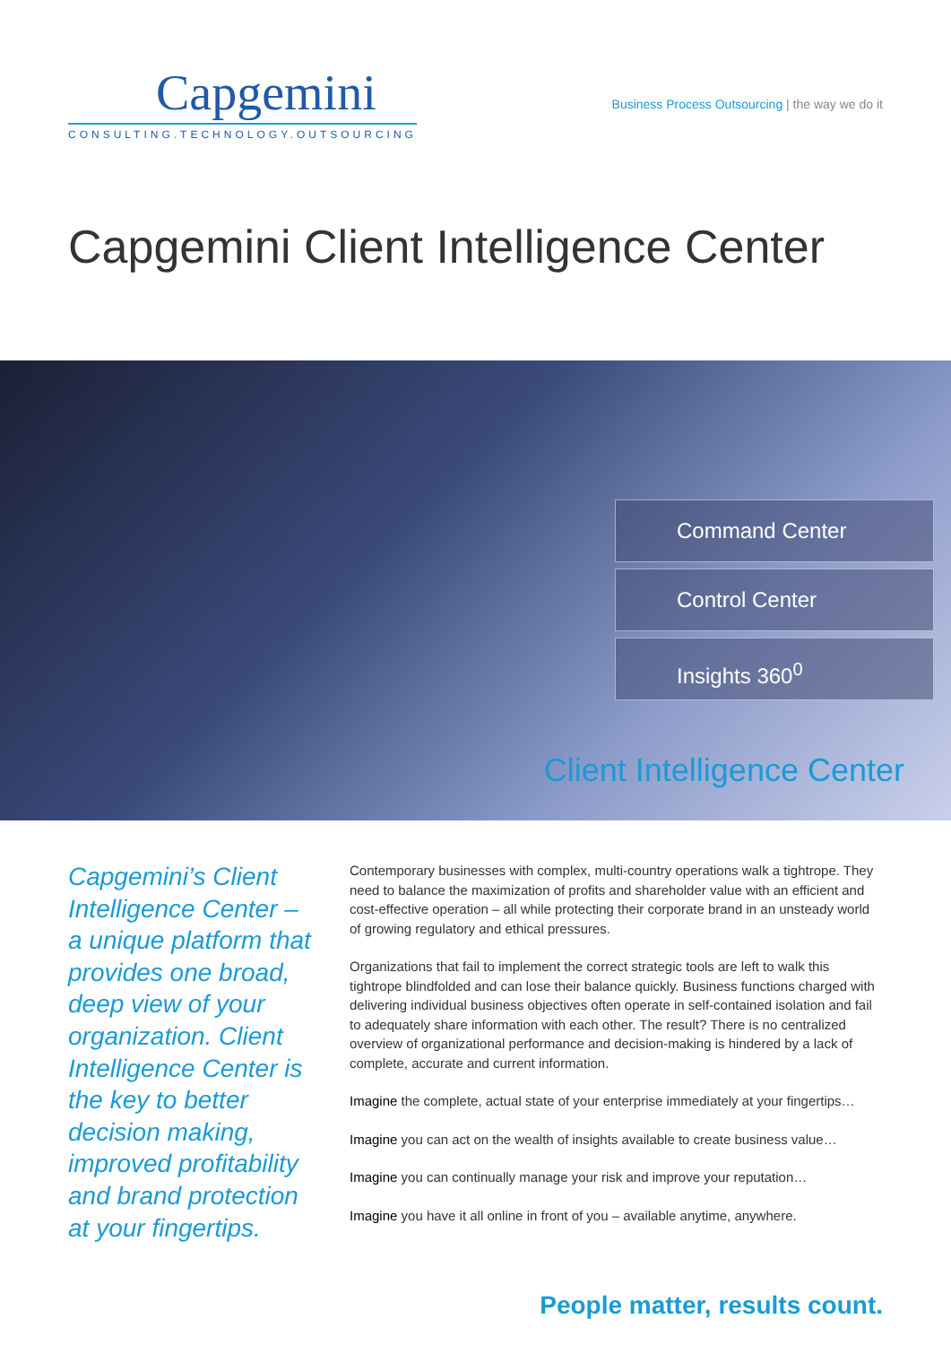Capgemini
CONSULTING.TECHNOLOGY.OUTSOURCING
Business Process Outsourcing | the way we do it
Capgemini Client Intelligence Center
Command Center
Control Center
Insights 360<sup>0</sup>
Client Intelligence Center
Capgemini’s Client Intelligence Center – a unique platform that provides one broad, deep view of your organization. Client Intelligence Center is the key to better decision making, improved profitability and brand protection at your fingertips.
Contemporary businesses with complex, multi-country operations walk a tightrope. They need to balance the maximization of profits and shareholder value with an efficient and cost-effective operation – all while protecting their corporate brand in an unsteady world of growing regulatory and ethical pressures.
Organizations that fail to implement the correct strategic tools are left to walk this tightrope blindfolded and can lose their balance quickly. Business functions charged with delivering individual business objectives often operate in self-contained isolation and fail to adequately share information with each other. The result? There is no centralized overview of organizational performance and decision-making is hindered by a lack of complete, accurate and current information.
Imagine the complete, actual state of your enterprise immediately at your fingertips…
Imagine you can act on the wealth of insights available to create business value…
Imagine you can continually manage your risk and improve your reputation…
Imagine you have it all online in front of you – available anytime, anywhere.
People matter, results count.